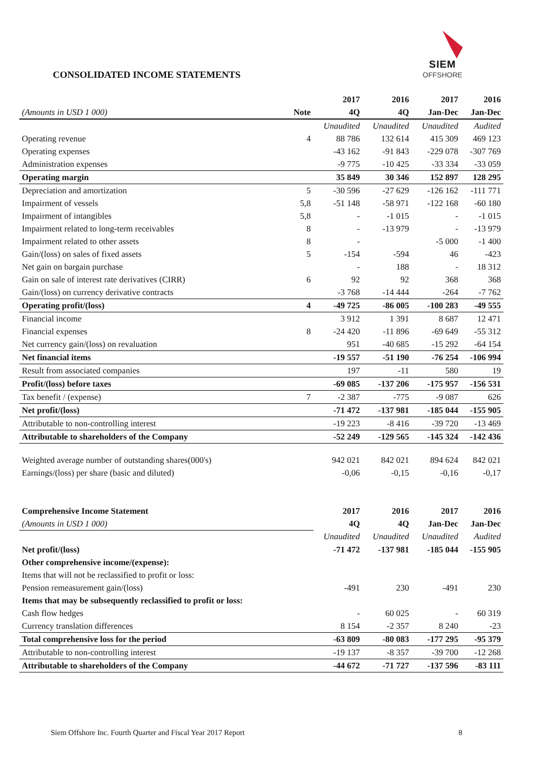SIEM
OFFSHORE
CONSOLIDATED INCOME STATEMENTS
| | | 2017 | 2016 | 2017 | 2016 |
| --- | --- | --- | --- | --- | --- |
| (Amounts in USD 1 000) | Note | 4Q | 4Q | Jan-Dec | Jan-Dec |
| | | Unaudited | Unaudited | Unaudited | Audited |
| Operating revenue | 4 | 88 786 | 132 614 | 415 309 | 469 123 |
| Operating expenses | | -43 162 | -91 843 | -229 078 | -307 769 |
| Administration expenses | | -9 775 | -10 425 | -33 334 | -33 059 |
| Operating margin | | 35 849 | 30 346 | 152 897 | 128 295 |
| Depreciation and amortization | 5 | -30 596 | -27 629 | -126 162 | -111 771 |
| Impairment of vessels | 5,8 | -51 148 | -58 971 | -122 168 | -60 180 |
| Impairment of intangibles | 5,8 | - | -1 015 | - | -1 015 |
| Impairment related to long-term receivables | 8 | - | -13 979 | - | -13 979 |
| Impairment related to other assets | 8 | - | | -5 000 | -1 400 |
| Gain/(loss) on sales of fixed assets | 5 | -154 | -594 | 46 | -423 |
| Net gain on bargain purchase | | - | 188 | - | 18 312 |
| Gain on sale of interest rate derivatives (CIRR) | 6 | 92 | 92 | 368 | 368 |
| Gain/(loss) on currency derivative contracts | | -3 768 | -14 444 | -264 | -7 762 |
| Operating profit/(loss) | 4 | -49 725 | -86 005 | -100 283 | -49 555 |
| Financial income | | 3 912 | 1 391 | 8 687 | 12 471 |
| Financial expenses | 8 | -24 420 | -11 896 | -69 649 | -55 312 |
| Net currency gain/(loss) on revaluation | | 951 | -40 685 | -15 292 | -64 154 |
| Net financial items | | -19 557 | -51 190 | -76 254 | -106 994 |
| Result from associated companies | | 197 | -11 | 580 | 19 |
| Profit/(loss) before taxes | | -69 085 | -137 206 | -175 957 | -156 531 |
| Tax benefit / (expense) | 7 | -2 387 | -775 | -9 087 | 626 |
| Net profit/(loss) | | -71 472 | -137 981 | -185 044 | -155 905 |
| Attributable to non-controlling interest | | -19 223 | -8 416 | -39 720 | -13 469 |
| Attributable to shareholders of the Company | | -52 249 | -129 565 | -145 324 | -142 436 |
| Weighted average number of outstanding shares(000's) | | 942 021 | 842 021 | 894 624 | 842 021 |
| Earnings/(loss) per share (basic and diluted) | | -0,06 | -0,15 | -0,16 | -0,17 |
| Comprehensive Income Statement | | 2017 | 2016 | 2017 | 2016 |
| (Amounts in USD 1 000) | | 4Q | 4Q | Jan-Dec | Jan-Dec |
| | | Unaudited | Unaudited | Unaudited | Audited |
| Net profit/(loss) | | -71 472 | -137 981 | -185 044 | -155 905 |
| Other comprehensive income/(expense): | | | | | |
| Items that will not be reclassified to profit or loss: | | | | | |
| Pension remeasurement gain/(loss) | | -491 | 230 | -491 | 230 |
| Items that may be subsequently reclassified to profit or loss: | | | | | |
| Cash flow hedges | | - | 60 025 | - | 60 319 |
| Currency translation differences | | 8 154 | -2 357 | 8 240 | -23 |
| Total comprehensive loss for the period | | -63 809 | -80 083 | -177 295 | -95 379 |
| Attributable to non-controlling interest | | -19 137 | -8 357 | -39 700 | -12 268 |
| Attributable to shareholders of the Company | | -44 672 | -71 727 | -137 596 | -83 111 |
Siem Offshore Inc. Fourth Quarter and Fiscal Year 2017 Report 8